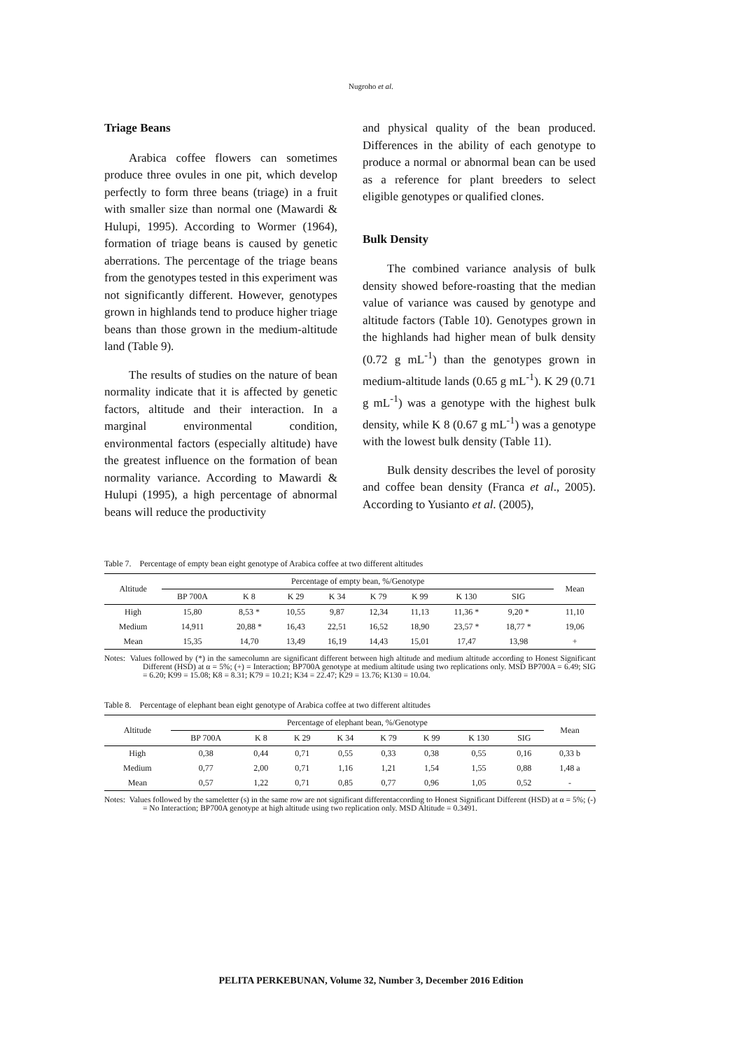Nugroho et al.
Triage Beans
Arabica coffee flowers can sometimes produce three ovules in one pit, which develop perfectly to form three beans (triage) in a fruit with smaller size than normal one (Mawardi & Hulupi, 1995). According to Wormer (1964), formation of triage beans is caused by genetic aberrations. The percentage of the triage beans from the genotypes tested in this experiment was not significantly different. However, genotypes grown in highlands tend to produce higher triage beans than those grown in the medium-altitude land (Table 9).
The results of studies on the nature of bean normality indicate that it is affected by genetic factors, altitude and their interaction. In a marginal environmental condition, environmental factors (especially altitude) have the greatest influence on the formation of bean normality variance. According to Mawardi & Hulupi (1995), a high percentage of abnormal beans will reduce the productivity
and physical quality of the bean produced. Differences in the ability of each genotype to produce a normal or abnormal bean can be used as a reference for plant breeders to select eligible genotypes or qualified clones.
Bulk Density
The combined variance analysis of bulk density showed before-roasting that the median value of variance was caused by genotype and altitude factors (Table 10). Genotypes grown in the highlands had higher mean of bulk density (0.72 g mL<sup>-1</sup>) than the genotypes grown in medium-altitude lands (0.65 g mL<sup>-1</sup>). K 29 (0.71 g mL<sup>-1</sup>) was a genotype with the highest bulk density, while K 8 (0.67 g mL<sup>-1</sup>) was a genotype with the lowest bulk density (Table 11).
Bulk density describes the level of porosity and coffee bean density (Franca et al., 2005). According to Yusianto et al. (2005),
Table 7. Percentage of empty bean eight genotype of Arabica coffee at two different altitudes
| Altitude | Percentage of empty bean, %/Genotype | | | | | | | | | Mean |
| --- | --- | --- | --- | --- | --- | --- | --- | --- | --- | --- |
| | BP 700A | K 8 | K 29 | K 34 | K 79 | K 99 | K 130 | SIG | | |
| High | 15,80 | 8,53 * | 10,55 | 9,87 | 12,34 | 11,13 | 11,36 * | 9,20 * | | 11,10 |
| Medium | 14,911 | 20,88 * | 16,43 | 22,51 | 16,52 | 18,90 | 23,57 * | 18,77 * | | 19,06 |
| Mean | 15,35 | 14,70 | 13,49 | 16,19 | 14,43 | 15,01 | 17,47 | 13,98 | | + |
Notes: Values followed by (*) in the samecolumn are significant different between high altitude and medium altitude according to Honest Significant Different (HSD) at α = 5%; (+) = Interaction; BP700A genotype at medium altitude using two replications only. MSD BP700A = 6.49; SIG = 6.20; K99 = 15.08; K8 = 8.31; K79 = 10.21; K34 = 22.47; K29 = 13.76; K130 = 10.04.
Table 8. Percentage of elephant bean eight genotype of Arabica coffee at two different altitudes
| Altitude | Percentage of elephant bean, %/Genotype | | | | | | | | Mean |
| --- | --- | --- | --- | --- | --- | --- | --- | --- | --- |
| | BP 700A | K 8 | K 29 | K 34 | K 79 | K 99 | K 130 | SIG | |
| High | 0,38 | 0,44 | 0,71 | 0,55 | 0,33 | 0,38 | 0,55 | 0,16 | 0,33 b |
| Medium | 0,77 | 2,00 | 0,71 | 1,16 | 1,21 | 1,54 | 1,55 | 0,88 | 1,48 a |
| Mean | 0,57 | 1,22 | 0,71 | 0,85 | 0,77 | 0,96 | 1,05 | 0,52 | - |
Notes: Values followed by the sameletter (s) in the same row are not significant differentaccording to Honest Significant Different (HSD) at α = 5%; (-) = No Interaction; BP700A genotype at high altitude using two replication only. MSD Altitude = 0.3491.
PELITA PERKEBUNAN, Volume 32, Number 3, December 2016 Edition